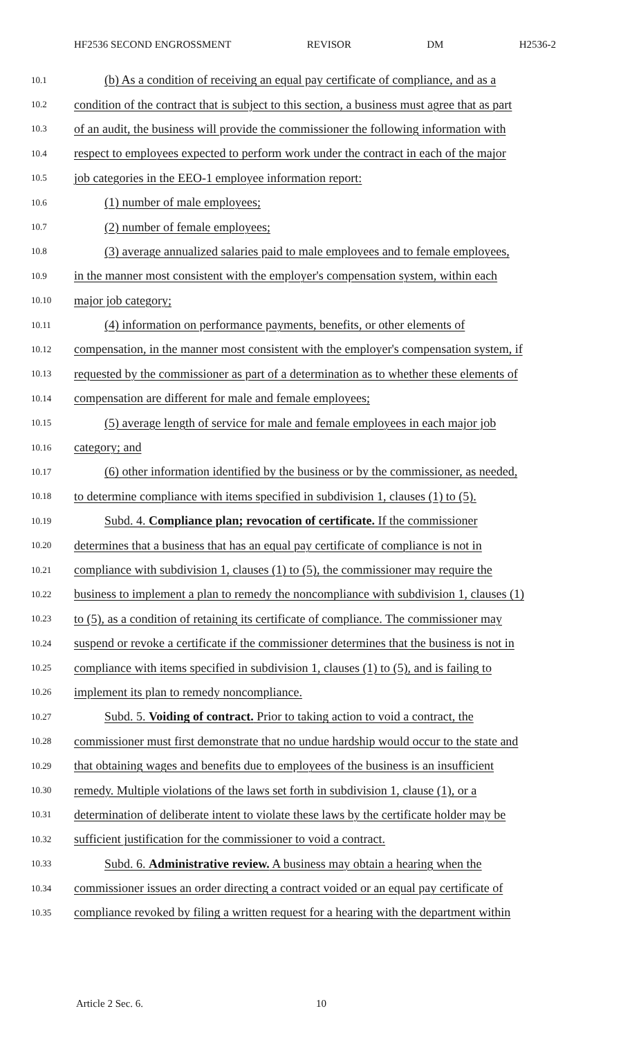HF2536 SECOND ENGROSSMENT REVISOR DM H2536-2
10.1 (b) As a condition of receiving an equal pay certificate of compliance, and as a
10.2 condition of the contract that is subject to this section, a business must agree that as part
10.3 of an audit, the business will provide the commissioner the following information with
10.4 respect to employees expected to perform work under the contract in each of the major
10.5 job categories in the EEO-1 employee information report:
10.6 (1) number of male employees;
10.7 (2) number of female employees;
10.8 (3) average annualized salaries paid to male employees and to female employees,
10.9 in the manner most consistent with the employer's compensation system, within each
10.10 major job category;
10.11 (4) information on performance payments, benefits, or other elements of
10.12 compensation, in the manner most consistent with the employer's compensation system, if
10.13 requested by the commissioner as part of a determination as to whether these elements of
10.14 compensation are different for male and female employees;
10.15 (5) average length of service for male and female employees in each major job
10.16 category; and
10.17 (6) other information identified by the business or by the commissioner, as needed,
10.18 to determine compliance with items specified in subdivision 1, clauses (1) to (5).
10.19 Subd. 4. Compliance plan; revocation of certificate. If the commissioner
10.20 determines that a business that has an equal pay certificate of compliance is not in
10.21 compliance with subdivision 1, clauses (1) to (5), the commissioner may require the
10.22 business to implement a plan to remedy the noncompliance with subdivision 1, clauses (1)
10.23 to (5), as a condition of retaining its certificate of compliance. The commissioner may
10.24 suspend or revoke a certificate if the commissioner determines that the business is not in
10.25 compliance with items specified in subdivision 1, clauses (1) to (5), and is failing to
10.26 implement its plan to remedy noncompliance.
10.27 Subd. 5. Voiding of contract. Prior to taking action to void a contract, the
10.28 commissioner must first demonstrate that no undue hardship would occur to the state and
10.29 that obtaining wages and benefits due to employees of the business is an insufficient
10.30 remedy. Multiple violations of the laws set forth in subdivision 1, clause (1), or a
10.31 determination of deliberate intent to violate these laws by the certificate holder may be
10.32 sufficient justification for the commissioner to void a contract.
10.33 Subd. 6. Administrative review. A business may obtain a hearing when the
10.34 commissioner issues an order directing a contract voided or an equal pay certificate of
10.35 compliance revoked by filing a written request for a hearing with the department within
Article 2 Sec. 6. 10